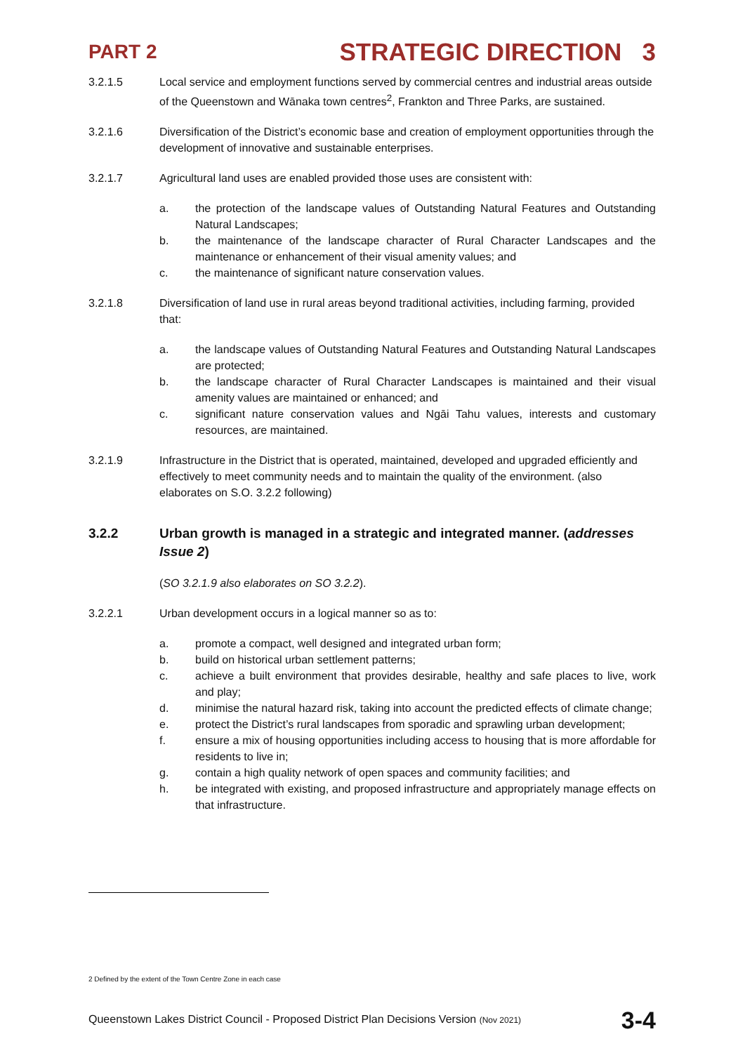PART 2 STRATEGIC DIRECTION 3
3.2.1.5 Local service and employment functions served by commercial centres and industrial areas outside of the Queenstown and Wānaka town centres<sup>2</sup>, Frankton and Three Parks, are sustained.
3.2.1.6 Diversification of the District’s economic base and creation of employment opportunities through the development of innovative and sustainable enterprises.
3.2.1.7 Agricultural land uses are enabled provided those uses are consistent with:
a. the protection of the landscape values of Outstanding Natural Features and Outstanding Natural Landscapes;
b. the maintenance of the landscape character of Rural Character Landscapes and the maintenance or enhancement of their visual amenity values; and
c. the maintenance of significant nature conservation values.
3.2.1.8 Diversification of land use in rural areas beyond traditional activities, including farming, provided that:
a. the landscape values of Outstanding Natural Features and Outstanding Natural Landscapes are protected;
b. the landscape character of Rural Character Landscapes is maintained and their visual amenity values are maintained or enhanced; and
c. significant nature conservation values and Ngāi Tahu values, interests and customary resources, are maintained.
3.2.1.9 Infrastructure in the District that is operated, maintained, developed and upgraded efficiently and effectively to meet community needs and to maintain the quality of the environment. (also elaborates on S.O. 3.2.2 following)
3.2.2 Urban growth is managed in a strategic and integrated manner. (addresses Issue 2)
(SO 3.2.1.9 also elaborates on SO 3.2.2).
3.2.2.1 Urban development occurs in a logical manner so as to:
a. promote a compact, well designed and integrated urban form;
b. build on historical urban settlement patterns;
c. achieve a built environment that provides desirable, healthy and safe places to live, work and play;
d. minimise the natural hazard risk, taking into account the predicted effects of climate change;
e. protect the District’s rural landscapes from sporadic and sprawling urban development;
f. ensure a mix of housing opportunities including access to housing that is more affordable for residents to live in;
g. contain a high quality network of open spaces and community facilities; and
h. be integrated with existing, and proposed infrastructure and appropriately manage effects on that infrastructure.
2 Defined by the extent of the Town Centre Zone in each case
Queenstown Lakes District Council - Proposed District Plan Decisions Version (Nov 2021) 3-4